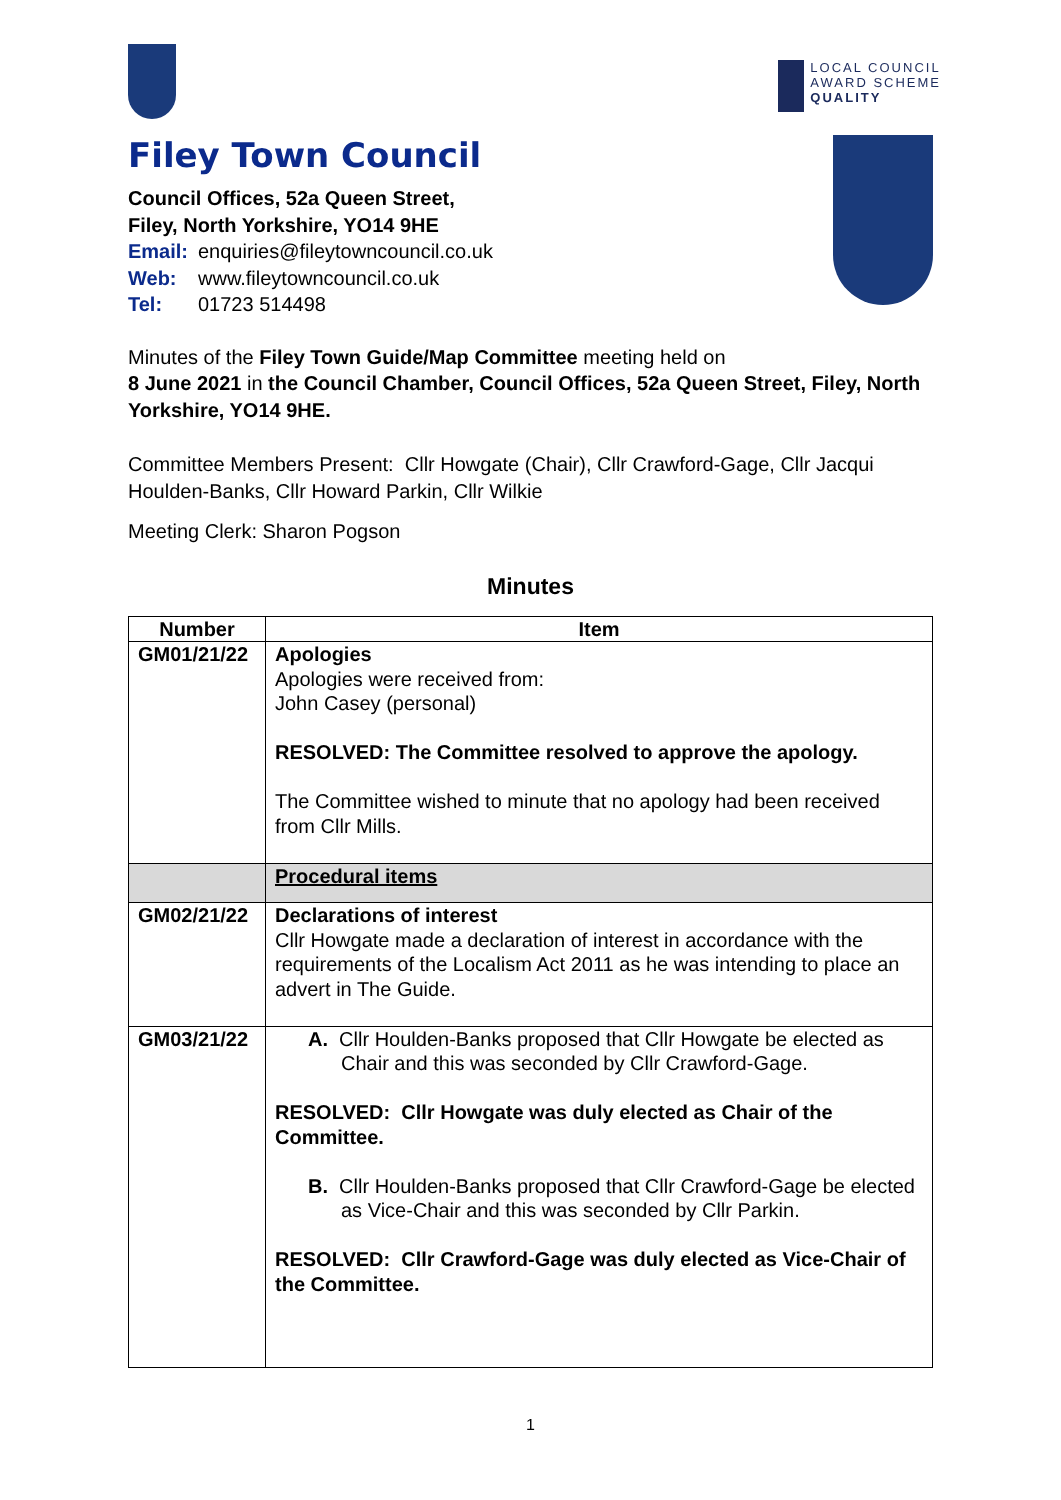LOCAL COUNCIL
AWARD SCHEME
QUALITY
Filey Town Council
Council Offices, 52a Queen Street,
Filey, North Yorkshire, YO14 9HE
Email: enquiries@fileytowncouncil.co.uk
Web: www.fileytowncouncil.co.uk
Tel: 01723 514498
Minutes of the Filey Town Guide/Map Committee meeting held on
8 June 2021 in the Council Chamber, Council Offices, 52a Queen Street, Filey, North Yorkshire, YO14 9HE.
Committee Members Present: Cllr Howgate (Chair), Cllr Crawford-Gage, Cllr Jacqui Houlden-Banks, Cllr Howard Parkin, Cllr Wilkie
Meeting Clerk: Sharon Pogson
Minutes
| Number | Item |
| --- | --- |
| GM01/21/22 | Apologies Apologies were received from: John Casey (personal) RESOLVED: The Committee resolved to approve the apology. The Committee wished to minute that no apology had been received from Cllr Mills. |
| | Procedural items |
| GM02/21/22 | Declarations of interest Cllr Howgate made a declaration of interest in accordance with the requirements of the Localism Act 2011 as he was intending to place an advert in The Guide. |
| GM03/21/22 | A. Cllr Houlden-Banks proposed that Cllr Howgate be elected as Chair and this was seconded by Cllr Crawford-Gage. RESOLVED: Cllr Howgate was duly elected as Chair of the Committee. B. Cllr Houlden-Banks proposed that Cllr Crawford-Gage be elected as Vice-Chair and this was seconded by Cllr Parkin. RESOLVED: Cllr Crawford-Gage was duly elected as Vice-Chair of the Committee. |
1